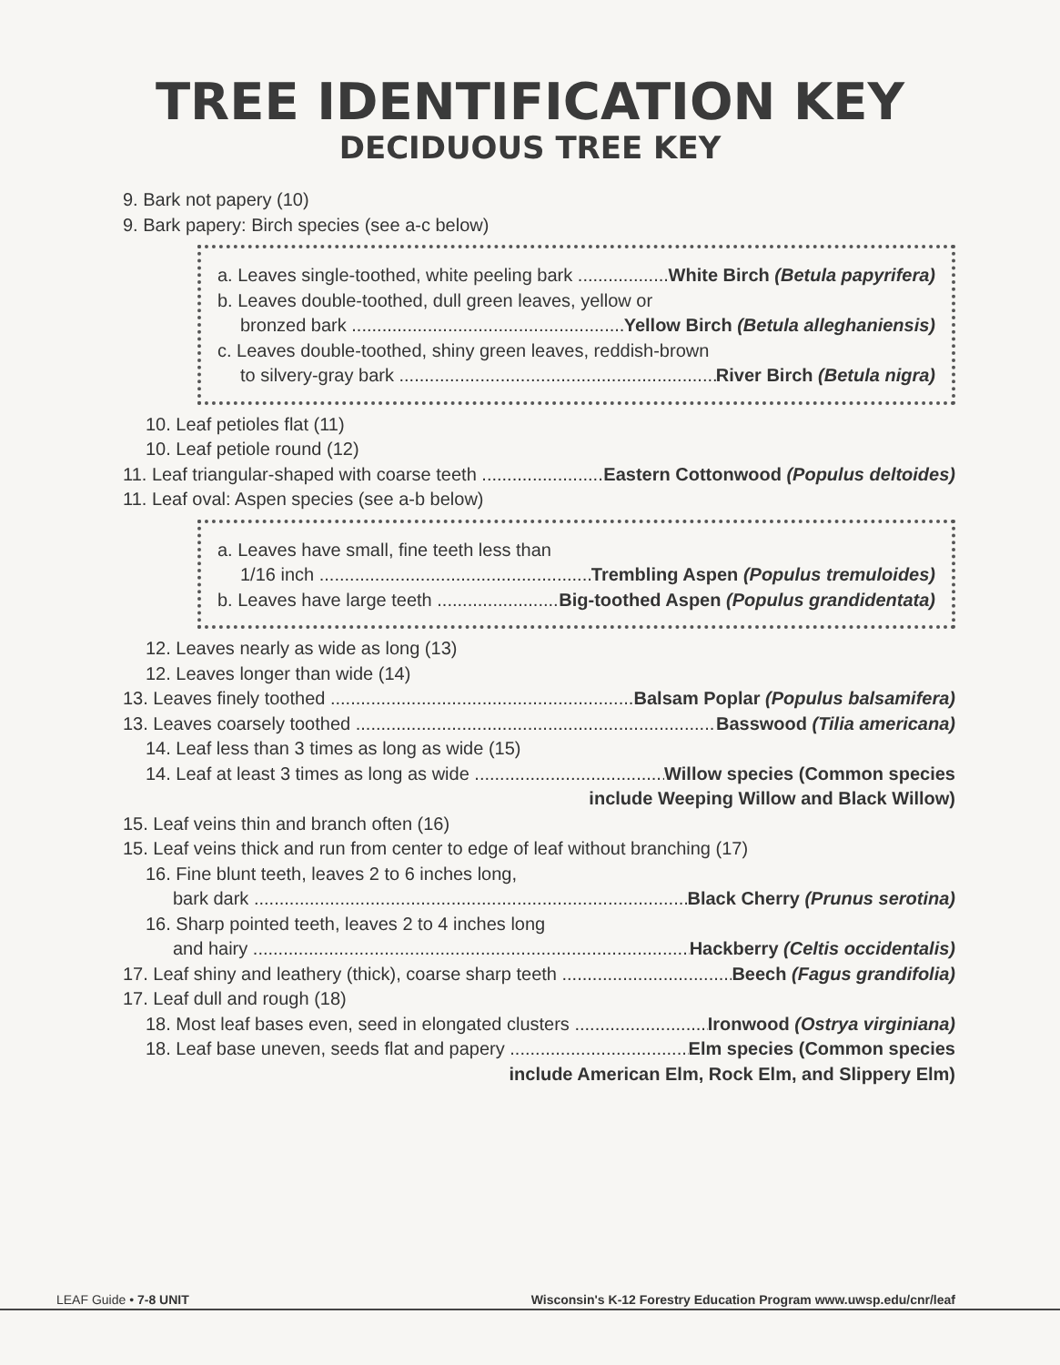TREE IDENTIFICATION KEY
DECIDUOUS TREE KEY
9. Bark not papery (10)
9. Bark papery: Birch species (see a-c below)
a. Leaves single-toothed, white peeling bark White Birch (Betula papyrifera)
b. Leaves double-toothed, dull green leaves, yellow or
bronzed bark Yellow Birch (Betula alleghaniensis)
c. Leaves double-toothed, shiny green leaves, reddish-brown
to silvery-gray bark River Birch (Betula nigra)
10. Leaf petioles flat (11)
10. Leaf petiole round (12)
11. Leaf triangular-shaped with coarse teeth Eastern Cottonwood (Populus deltoides)
11. Leaf oval: Aspen species (see a-b below)
a. Leaves have small, fine teeth less than
1/16 inch Trembling Aspen (Populus tremuloides)
b. Leaves have large teeth Big-toothed Aspen (Populus grandidentata)
12. Leaves nearly as wide as long (13)
12. Leaves longer than wide (14)
13. Leaves finely toothed Balsam Poplar (Populus balsamifera)
13. Leaves coarsely toothed Basswood (Tilia americana)
14. Leaf less than 3 times as long as wide (15)
14. Leaf at least 3 times as long as wide Willow species (Common species
include Weeping Willow and Black Willow)
15. Leaf veins thin and branch often (16)
15. Leaf veins thick and run from center to edge of leaf without branching (17)
16. Fine blunt teeth, leaves 2 to 6 inches long,
bark dark Black Cherry (Prunus serotina)
16. Sharp pointed teeth, leaves 2 to 4 inches long
and hairy Hackberry (Celtis occidentalis)
17. Leaf shiny and leathery (thick), coarse sharp teeth Beech (Fagus grandifolia)
17. Leaf dull and rough (18)
18. Most leaf bases even, seed in elongated clusters Ironwood (Ostrya virginiana)
18. Leaf base uneven, seeds flat and papery Elm species (Common species
include American Elm, Rock Elm, and Slippery Elm)
LEAF Guide • 7-8 UNIT Wisconsin's K-12 Forestry Education Program www.uwsp.edu/cnr/leaf